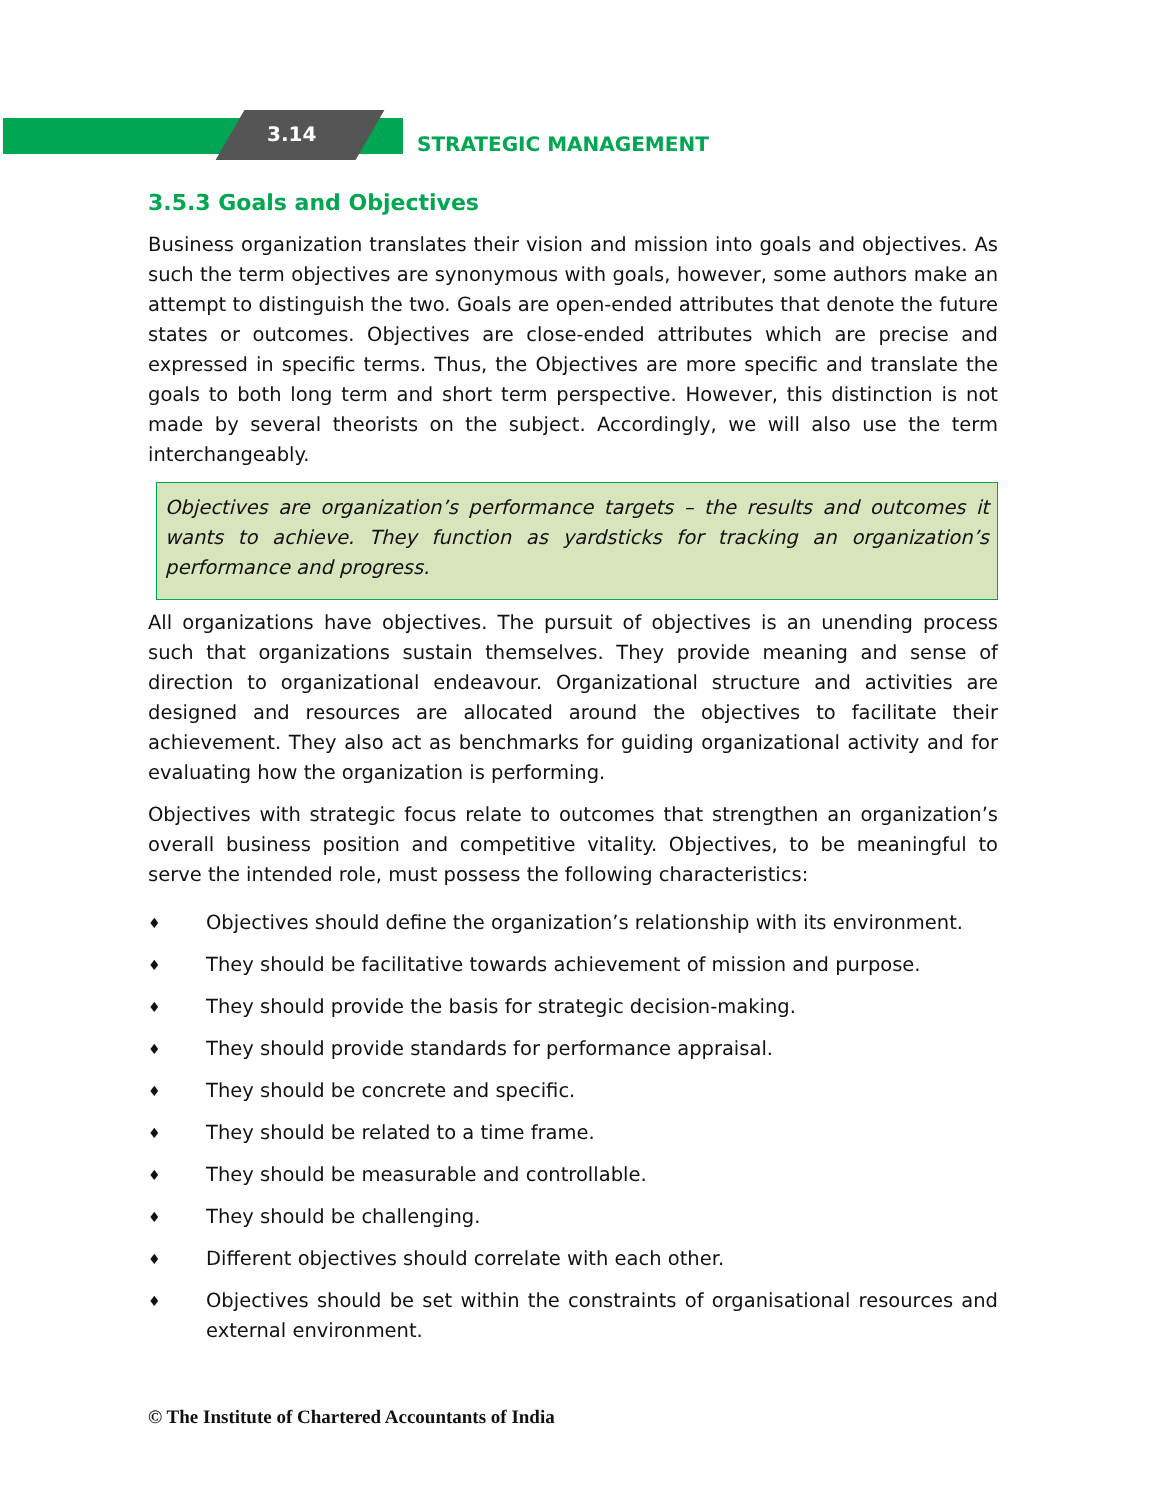3.14 STRATEGIC MANAGEMENT
3.5.3 Goals and Objectives
Business organization translates their vision and mission into goals and objectives. As such the term objectives are synonymous with goals, however, some authors make an attempt to distinguish the two. Goals are open-ended attributes that denote the future states or outcomes. Objectives are close-ended attributes which are precise and expressed in specific terms. Thus, the Objectives are more specific and translate the goals to both long term and short term perspective. However, this distinction is not made by several theorists on the subject. Accordingly, we will also use the term interchangeably.
Objectives are organization’s performance targets – the results and outcomes it wants to achieve. They function as yardsticks for tracking an organization’s performance and progress.
All organizations have objectives. The pursuit of objectives is an unending process such that organizations sustain themselves. They provide meaning and sense of direction to organizational endeavour. Organizational structure and activities are designed and resources are allocated around the objectives to facilitate their achievement. They also act as benchmarks for guiding organizational activity and for evaluating how the organization is performing.
Objectives with strategic focus relate to outcomes that strengthen an organization’s overall business position and competitive vitality. Objectives, to be meaningful to serve the intended role, must possess the following characteristics:
♦
Objectives should define the organization’s relationship with its environment.
♦
They should be facilitative towards achievement of mission and purpose.
♦
They should provide the basis for strategic decision-making.
♦
They should provide standards for performance appraisal.
♦
They should be concrete and specific.
♦
They should be related to a time frame.
♦
They should be measurable and controllable.
♦
They should be challenging.
♦
Different objectives should correlate with each other.
♦
Objectives should be set within the constraints of organisational resources and external environment.
© The Institute of Chartered Accountants of India